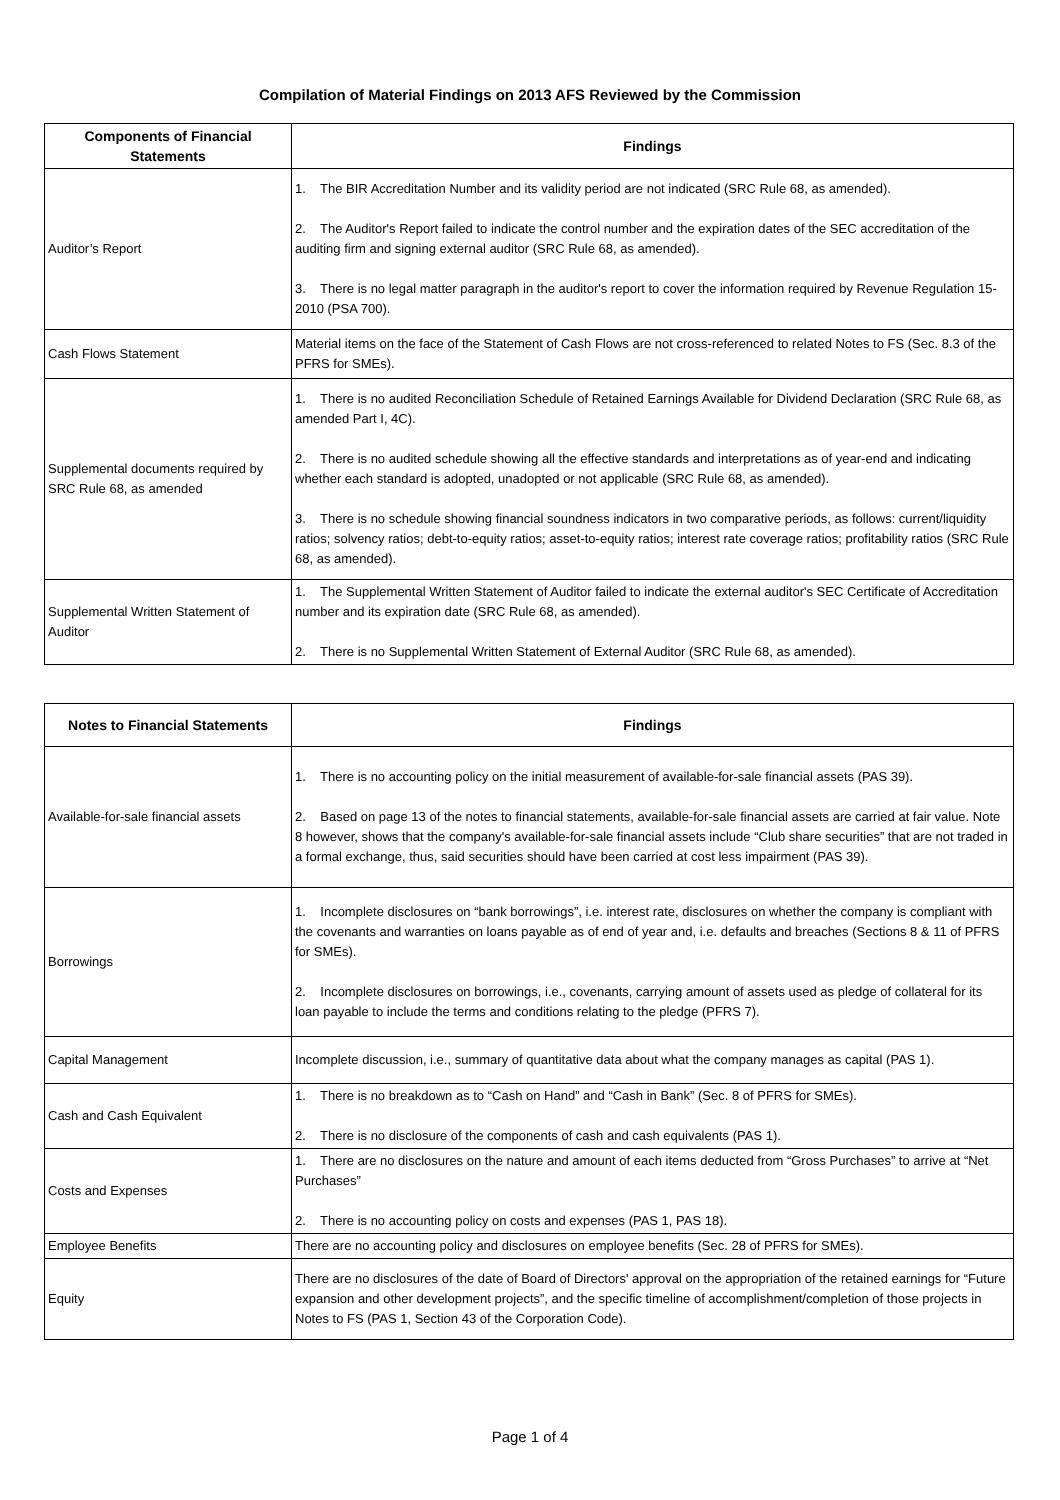Compilation of Material Findings on 2013 AFS Reviewed by the Commission
| Components of Financial Statements | Findings |
| --- | --- |
| Auditor’s Report | 1. The BIR Accreditation Number and its validity period are not indicated (SRC Rule 68, as amended). 2. The Auditor's Report failed to indicate the control number and the expiration dates of the SEC accreditation of the auditing firm and signing external auditor (SRC Rule 68, as amended). 3. There is no legal matter paragraph in the auditor's report to cover the information required by Revenue Regulation 15-2010 (PSA 700). |
| Cash Flows Statement | Material items on the face of the Statement of Cash Flows are not cross-referenced to related Notes to FS (Sec. 8.3 of the PFRS for SMEs). |
| Supplemental documents required by SRC Rule 68, as amended | 1. There is no audited Reconciliation Schedule of Retained Earnings Available for Dividend Declaration (SRC Rule 68, as amended Part I, 4C). 2. There is no audited schedule showing all the effective standards and interpretations as of year-end and indicating whether each standard is adopted, unadopted or not applicable (SRC Rule 68, as amended). 3. There is no schedule showing financial soundness indicators in two comparative periods, as follows: current/liquidity ratios; solvency ratios; debt-to-equity ratios; asset-to-equity ratios; interest rate coverage ratios; profitability ratios (SRC Rule 68, as amended). |
| Supplemental Written Statement of Auditor | 1. The Supplemental Written Statement of Auditor failed to indicate the external auditor's SEC Certificate of Accreditation number and its expiration date (SRC Rule 68, as amended). 2. There is no Supplemental Written Statement of External Auditor (SRC Rule 68, as amended). |
| Notes to Financial Statements | Findings |
| --- | --- |
| Available-for-sale financial assets | 1. There is no accounting policy on the initial measurement of available-for-sale financial assets (PAS 39). 2. Based on page 13 of the notes to financial statements, available-for-sale financial assets are carried at fair value. Note 8 however, shows that the company's available-for-sale financial assets include “Club share securities” that are not traded in a formal exchange, thus, said securities should have been carried at cost less impairment (PAS 39). |
| Borrowings | 1. Incomplete disclosures on “bank borrowings”, i.e. interest rate, disclosures on whether the company is compliant with the covenants and warranties on loans payable as of end of year and, i.e. defaults and breaches (Sections 8 & 11 of PFRS for SMEs). 2. Incomplete disclosures on borrowings, i.e., covenants, carrying amount of assets used as pledge of collateral for its loan payable to include the terms and conditions relating to the pledge (PFRS 7). |
| Capital Management | Incomplete discussion, i.e., summary of quantitative data about what the company manages as capital (PAS 1). |
| Cash and Cash Equivalent | 1. There is no breakdown as to “Cash on Hand” and “Cash in Bank” (Sec. 8 of PFRS for SMEs). 2. There is no disclosure of the components of cash and cash equivalents (PAS 1). |
| Costs and Expenses | 1. There are no disclosures on the nature and amount of each items deducted from “Gross Purchases” to arrive at “Net Purchases” 2. There is no accounting policy on costs and expenses (PAS 1, PAS 18). |
| Employee Benefits | There are no accounting policy and disclosures on employee benefits (Sec. 28 of PFRS for SMEs). |
| Equity | There are no disclosures of the date of Board of Directors' approval on the appropriation of the retained earnings for “Future expansion and other development projects”, and the specific timeline of accomplishment/completion of those projects in Notes to FS (PAS 1, Section 43 of the Corporation Code). |
Page 1 of 4